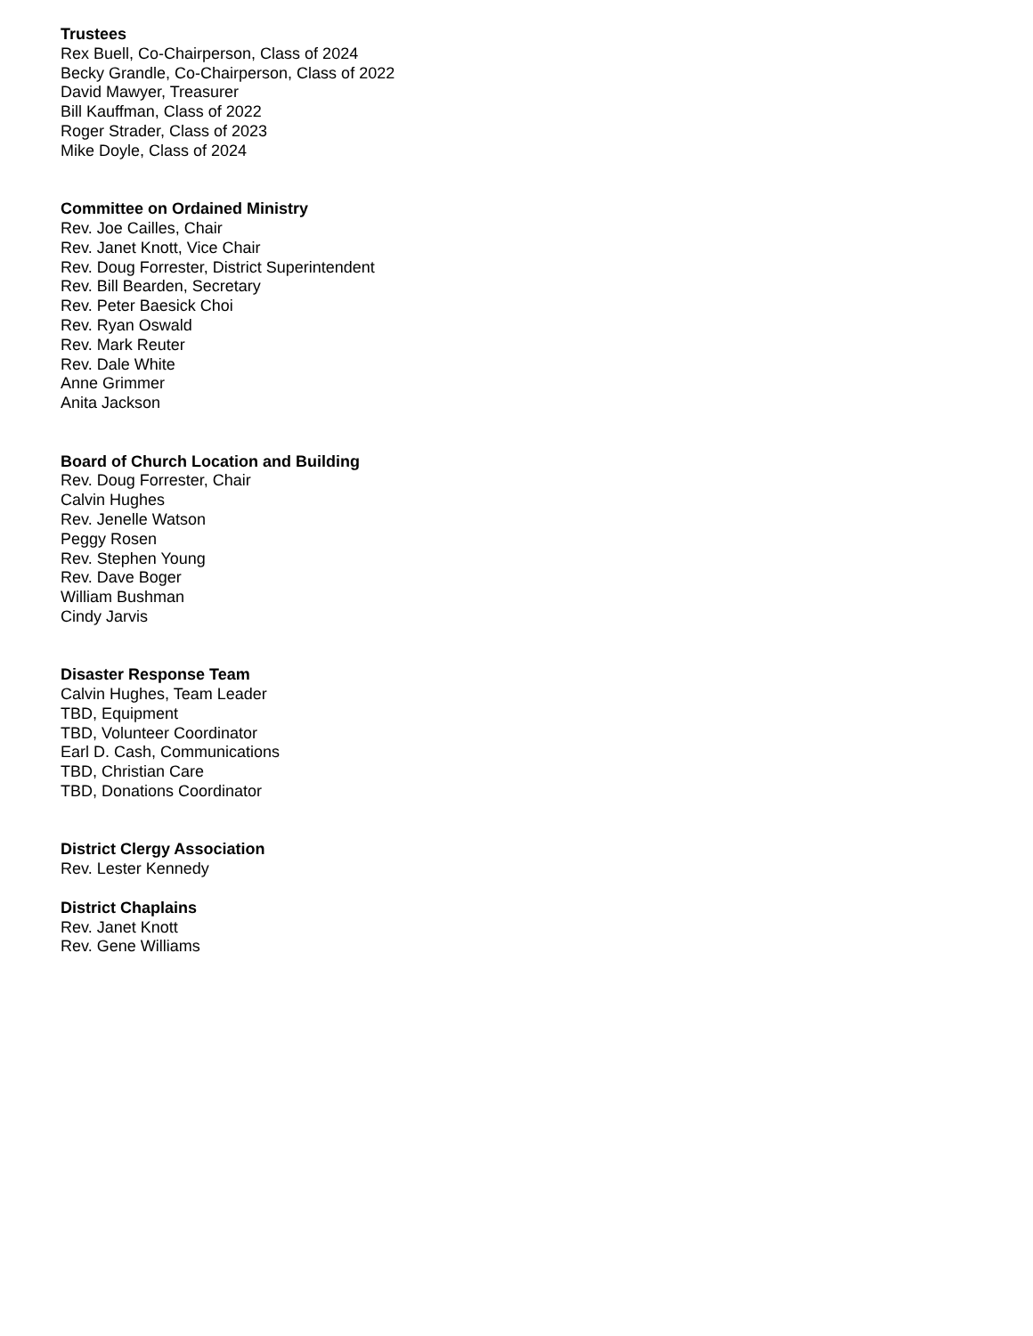Trustees
Rex Buell, Co-Chairperson, Class of 2024
Becky Grandle, Co-Chairperson, Class of 2022
David Mawyer, Treasurer
Bill Kauffman, Class of 2022
Roger Strader, Class of 2023
Mike Doyle, Class of 2024
Committee on Ordained Ministry
Rev. Joe Cailles, Chair
Rev. Janet Knott, Vice Chair
Rev. Doug Forrester, District Superintendent
Rev. Bill Bearden, Secretary
Rev. Peter Baesick Choi
Rev. Ryan Oswald
Rev. Mark Reuter
Rev. Dale White
Anne Grimmer
Anita Jackson
Board of Church Location and Building
Rev. Doug Forrester, Chair
Calvin Hughes
Rev. Jenelle Watson
Peggy Rosen
Rev. Stephen Young
Rev. Dave Boger
William Bushman
Cindy Jarvis
Disaster Response Team
Calvin Hughes, Team Leader
TBD, Equipment
TBD, Volunteer Coordinator
Earl D. Cash, Communications
TBD, Christian Care
TBD, Donations Coordinator
District Clergy Association
Rev. Lester Kennedy
District Chaplains
Rev. Janet Knott
Rev. Gene Williams